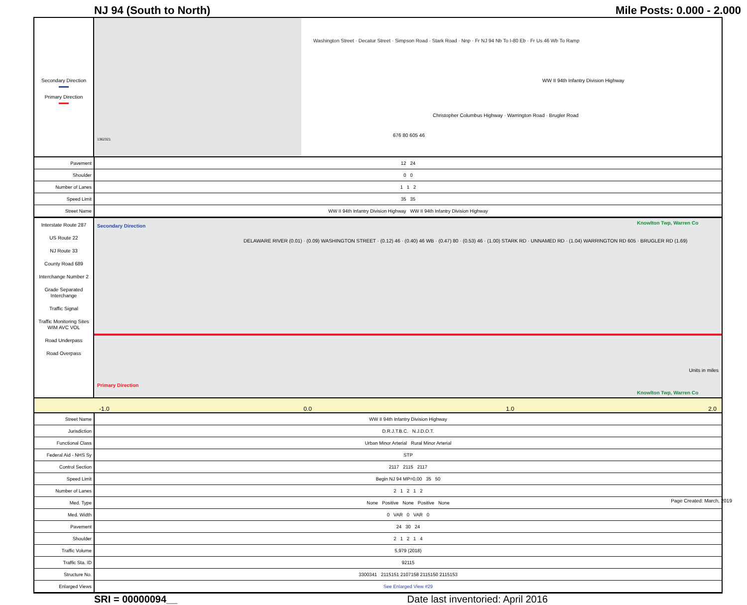NJ 94 (South to North) Mile Posts: 0.000 - 2.000
Secondary Direction
▬▬
Primary Direction
▬▬
Washington Street · Decatur Street · Simpson Road · Stark Road · Nnp · Fr NJ 94 Nb To I-80 Eb · Fr Us 46 Wb To Ramp
WW II 94th Infantry Division Highway
Christopher Columbus Highway · Warrington Road · Brugler Road
676 80 605 46
1362321
| Pavement | 12 24 |
| Shoulder | 0 0 |
| Number of Lanes | 1 1 2 |
| Speed Limit | 35 35 |
| Street Name | WW II 94th Infantry Division Highway WW II 94th Infantry Division Highway |
Interstate Route 287
US Route 22
NJ Route 33
County Road 689
Interchange Number 2
Grade Separated Interchange
Traffic Signal
Traffic Monitoring Sites WIM AVC VOL
Road Underpass
Road Overpass
Secondary Direction
Primary Direction
Knowlton Twp, Warren Co
DELAWARE RIVER (0.01) · (0.09) WASHINGTON STREET · (0.12) 46 · (0.40) 46 WB · (0.47) 80 · (0.53) 46 · (1.00) STARK RD · UNNAMED RD · (1.04) WARRINGTON RD 605 · BRUGLER RD (1.69)
Knowlton Twp, Warren Co
Units in miles
-1.0 0.0 1.0 2.0
| Street Name | WW II 94th Infantry Division Highway |
| Jurisdiction | D.R.J.T.B.C. N.J.D.O.T. |
| Functional Class | Urban Minor Arterial Rural Minor Arterial |
| Federal Aid - NHS Sy | STP |
| Control Section | 2117 2115 2117 |
| Speed Limit | Begin NJ 94 MP=0.00 35 50 |
| Number of Lanes | 2 1 2 1 2 |
| Med. Type | None Positive None Positive None |
| Med. Width | 0 VAR 0 VAR 0 |
| Pavement | 24 30 24 |
| Shoulder | 2 1 2 1 4 |
| Traffic Volume | 5,979 (2018) |
| Traffic Sta. ID | 92115 |
| Structure No. | 3300341 2115151 2107158 2115150 2115153 |
| Enlarged Views | See Enlarged View #29 |
SRI = 00000094__ Date last inventoried: April 2016
Page Created: March, 2019